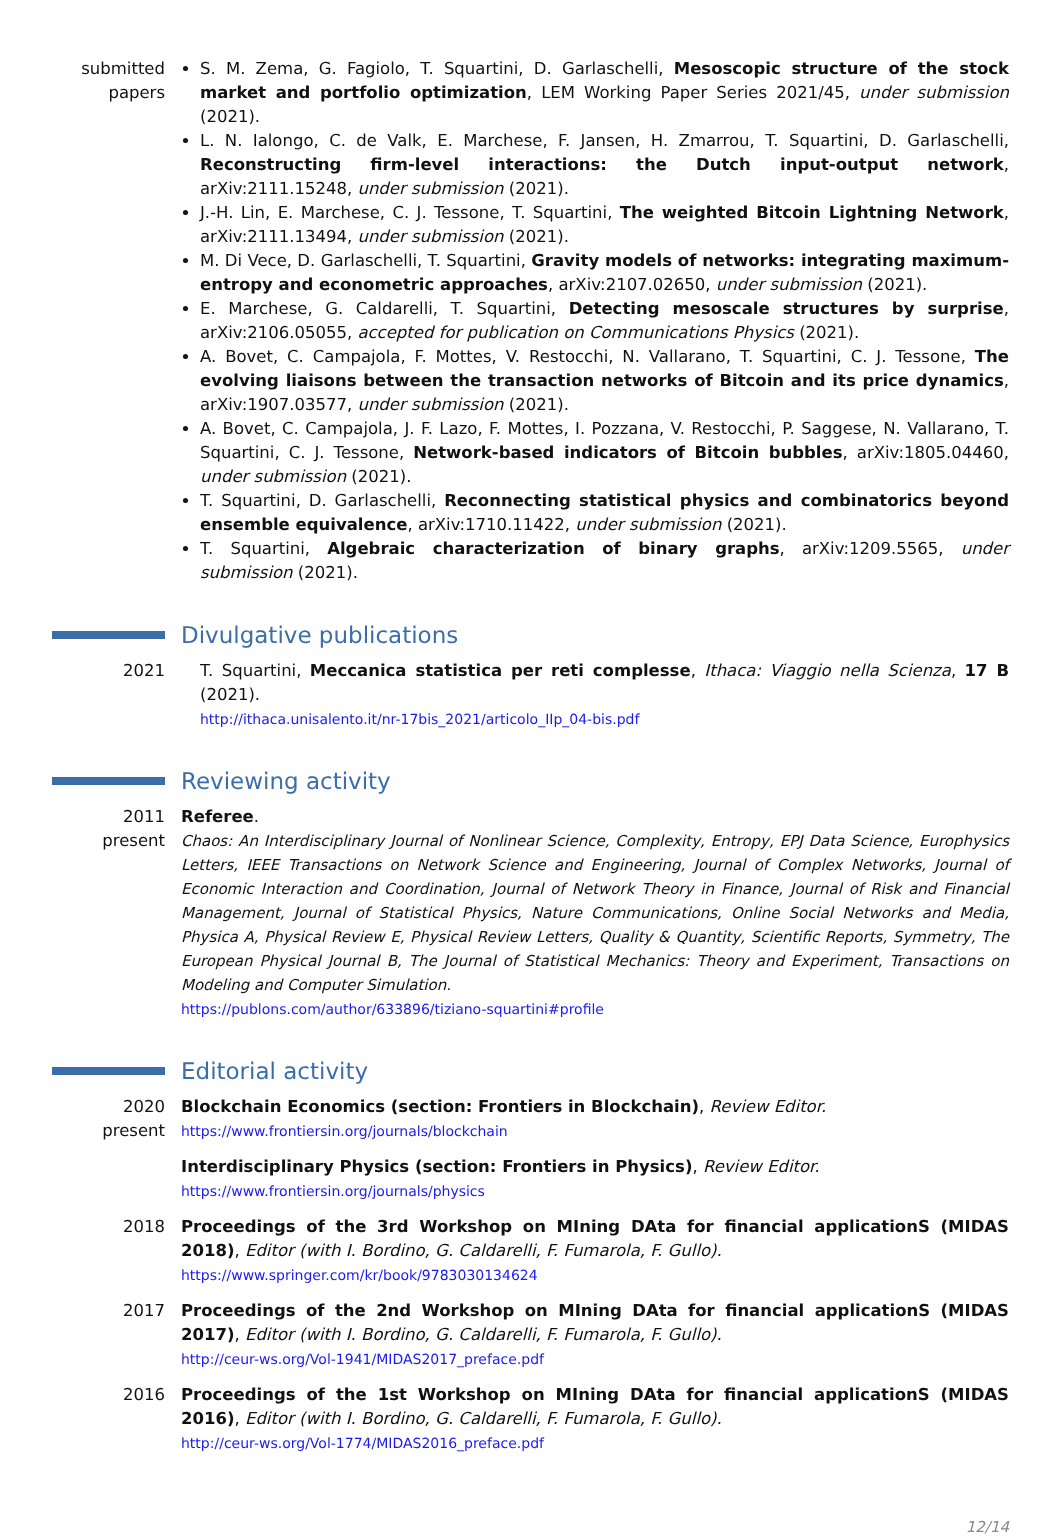submitted papers
S. M. Zema, G. Fagiolo, T. Squartini, D. Garlaschelli, Mesoscopic structure of the stock market and portfolio optimization, LEM Working Paper Series 2021/45, under submission (2021).
L. N. Ialongo, C. de Valk, E. Marchese, F. Jansen, H. Zmarrou, T. Squartini, D. Garlaschelli, Reconstructing firm-level interactions: the Dutch input-output network, arXiv:2111.15248, under submission (2021).
J.-H. Lin, E. Marchese, C. J. Tessone, T. Squartini, The weighted Bitcoin Lightning Network, arXiv:2111.13494, under submission (2021).
M. Di Vece, D. Garlaschelli, T. Squartini, Gravity models of networks: integrating maximum-entropy and econometric approaches, arXiv:2107.02650, under submission (2021).
E. Marchese, G. Caldarelli, T. Squartini, Detecting mesoscale structures by surprise, arXiv:2106.05055, accepted for publication on Communications Physics (2021).
A. Bovet, C. Campajola, F. Mottes, V. Restocchi, N. Vallarano, T. Squartini, C. J. Tessone, The evolving liaisons between the transaction networks of Bitcoin and its price dynamics, arXiv:1907.03577, under submission (2021).
A. Bovet, C. Campajola, J. F. Lazo, F. Mottes, I. Pozzana, V. Restocchi, P. Saggese, N. Vallarano, T. Squartini, C. J. Tessone, Network-based indicators of Bitcoin bubbles, arXiv:1805.04460, under submission (2021).
T. Squartini, D. Garlaschelli, Reconnecting statistical physics and combinatorics beyond ensemble equivalence, arXiv:1710.11422, under submission (2021).
T. Squartini, Algebraic characterization of binary graphs, arXiv:1209.5565, under submission (2021).
Divulgative publications
2021 T. Squartini, Meccanica statistica per reti complesse, Ithaca: Viaggio nella Scienza, 17 B (2021).
http://ithaca.unisalento.it/nr-17bis_2021/articolo_IIp_04-bis.pdf
Reviewing activity
2011
present
Referee.
Chaos: An Interdisciplinary Journal of Nonlinear Science, Complexity, Entropy, EPJ Data Science, Europhysics Letters, IEEE Transactions on Network Science and Engineering, Journal of Complex Networks, Journal of Economic Interaction and Coordination, Journal of Network Theory in Finance, Journal of Risk and Financial Management, Journal of Statistical Physics, Nature Communications, Online Social Networks and Media, Physica A, Physical Review E, Physical Review Letters, Quality & Quantity, Scientific Reports, Symmetry, The European Physical Journal B, The Journal of Statistical Mechanics: Theory and Experiment, Transactions on Modeling and Computer Simulation.
https://publons.com/author/633896/tiziano-squartini#profile
Editorial activity
2020
present
Blockchain Economics (section: Frontiers in Blockchain), Review Editor.
https://www.frontiersin.org/journals/blockchain
Interdisciplinary Physics (section: Frontiers in Physics), Review Editor.
https://www.frontiersin.org/journals/physics
2018 Proceedings of the 3rd Workshop on MIning DAta for financial applicationS (MIDAS 2018), Editor (with I. Bordino, G. Caldarelli, F. Fumarola, F. Gullo).
https://www.springer.com/kr/book/9783030134624
2017 Proceedings of the 2nd Workshop on MIning DAta for financial applicationS (MIDAS 2017), Editor (with I. Bordino, G. Caldarelli, F. Fumarola, F. Gullo).
http://ceur-ws.org/Vol-1941/MIDAS2017_preface.pdf
2016 Proceedings of the 1st Workshop on MIning DAta for financial applicationS (MIDAS 2016), Editor (with I. Bordino, G. Caldarelli, F. Fumarola, F. Gullo).
http://ceur-ws.org/Vol-1774/MIDAS2016_preface.pdf
12/14